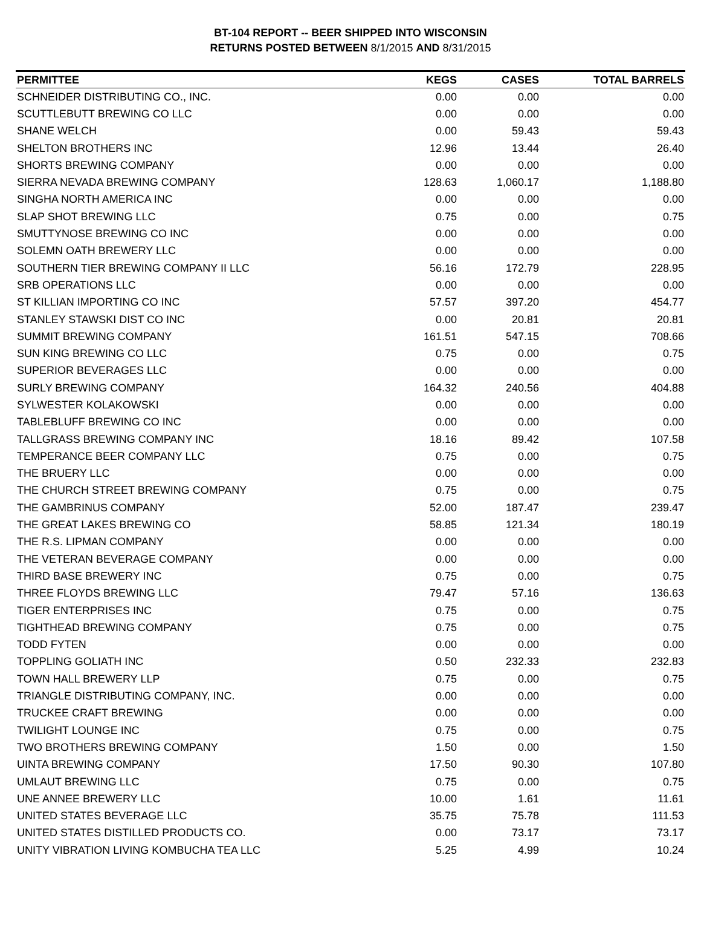BT-104 REPORT -- BEER SHIPPED INTO WISCONSIN
RETURNS POSTED BETWEEN 8/1/2015 AND 8/31/2015
| PERMITTEE | KEGS | CASES | TOTAL BARRELS |
| --- | --- | --- | --- |
| SCHNEIDER DISTRIBUTING CO., INC. | 0.00 | 0.00 | 0.00 |
| SCUTTLEBUTT BREWING CO LLC | 0.00 | 0.00 | 0.00 |
| SHANE WELCH | 0.00 | 59.43 | 59.43 |
| SHELTON BROTHERS INC | 12.96 | 13.44 | 26.40 |
| SHORTS BREWING COMPANY | 0.00 | 0.00 | 0.00 |
| SIERRA NEVADA BREWING COMPANY | 128.63 | 1,060.17 | 1,188.80 |
| SINGHA NORTH AMERICA INC | 0.00 | 0.00 | 0.00 |
| SLAP SHOT BREWING LLC | 0.75 | 0.00 | 0.75 |
| SMUTTYNOSE BREWING CO INC | 0.00 | 0.00 | 0.00 |
| SOLEMN OATH BREWERY LLC | 0.00 | 0.00 | 0.00 |
| SOUTHERN TIER BREWING COMPANY II LLC | 56.16 | 172.79 | 228.95 |
| SRB OPERATIONS LLC | 0.00 | 0.00 | 0.00 |
| ST KILLIAN IMPORTING CO INC | 57.57 | 397.20 | 454.77 |
| STANLEY STAWSKI DIST CO INC | 0.00 | 20.81 | 20.81 |
| SUMMIT BREWING COMPANY | 161.51 | 547.15 | 708.66 |
| SUN KING BREWING CO LLC | 0.75 | 0.00 | 0.75 |
| SUPERIOR BEVERAGES LLC | 0.00 | 0.00 | 0.00 |
| SURLY BREWING COMPANY | 164.32 | 240.56 | 404.88 |
| SYLWESTER KOLAKOWSKI | 0.00 | 0.00 | 0.00 |
| TABLEBLUFF BREWING CO INC | 0.00 | 0.00 | 0.00 |
| TALLGRASS BREWING COMPANY INC | 18.16 | 89.42 | 107.58 |
| TEMPERANCE BEER COMPANY LLC | 0.75 | 0.00 | 0.75 |
| THE BRUERY LLC | 0.00 | 0.00 | 0.00 |
| THE CHURCH STREET BREWING COMPANY | 0.75 | 0.00 | 0.75 |
| THE GAMBRINUS COMPANY | 52.00 | 187.47 | 239.47 |
| THE GREAT LAKES BREWING CO | 58.85 | 121.34 | 180.19 |
| THE R.S. LIPMAN COMPANY | 0.00 | 0.00 | 0.00 |
| THE VETERAN BEVERAGE COMPANY | 0.00 | 0.00 | 0.00 |
| THIRD BASE BREWERY INC | 0.75 | 0.00 | 0.75 |
| THREE FLOYDS BREWING LLC | 79.47 | 57.16 | 136.63 |
| TIGER ENTERPRISES INC | 0.75 | 0.00 | 0.75 |
| TIGHTHEAD BREWING COMPANY | 0.75 | 0.00 | 0.75 |
| TODD FYTEN | 0.00 | 0.00 | 0.00 |
| TOPPLING GOLIATH INC | 0.50 | 232.33 | 232.83 |
| TOWN HALL BREWERY LLP | 0.75 | 0.00 | 0.75 |
| TRIANGLE DISTRIBUTING COMPANY, INC. | 0.00 | 0.00 | 0.00 |
| TRUCKEE CRAFT BREWING | 0.00 | 0.00 | 0.00 |
| TWILIGHT LOUNGE INC | 0.75 | 0.00 | 0.75 |
| TWO BROTHERS BREWING COMPANY | 1.50 | 0.00 | 1.50 |
| UINTA BREWING COMPANY | 17.50 | 90.30 | 107.80 |
| UMLAUT BREWING LLC | 0.75 | 0.00 | 0.75 |
| UNE ANNEE BREWERY LLC | 10.00 | 1.61 | 11.61 |
| UNITED STATES BEVERAGE LLC | 35.75 | 75.78 | 111.53 |
| UNITED STATES DISTILLED PRODUCTS CO. | 0.00 | 73.17 | 73.17 |
| UNITY VIBRATION LIVING KOMBUCHA TEA LLC | 5.25 | 4.99 | 10.24 |